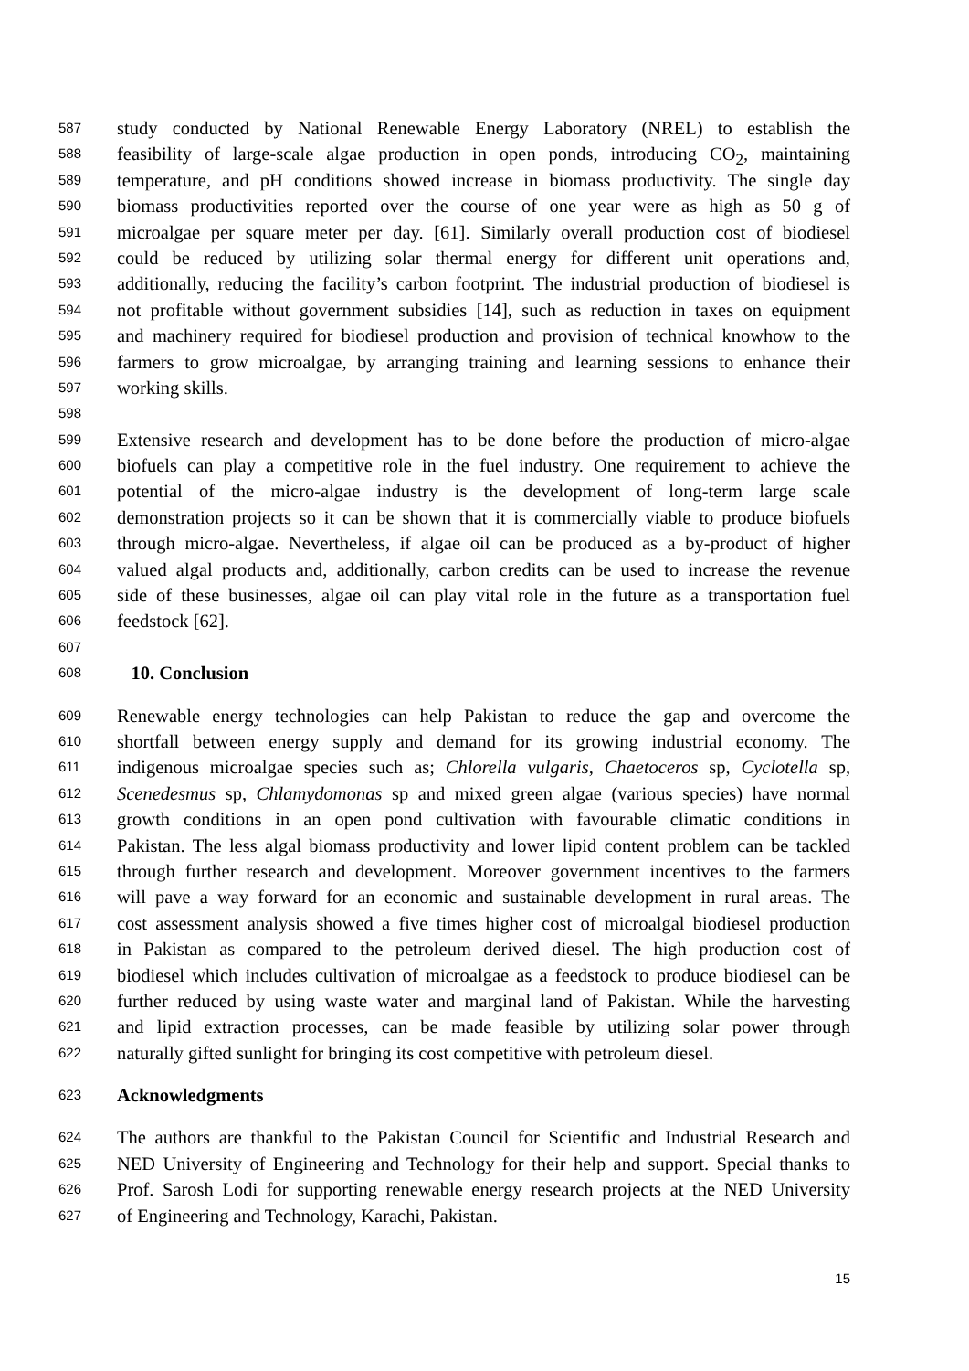587 study conducted by National Renewable Energy Laboratory (NREL) to establish the
588 feasibility of large-scale algae production in open ponds, introducing CO<sub>2</sub>, maintaining
589 temperature, and pH conditions showed increase in biomass productivity. The single day
590 biomass productivities reported over the course of one year were as high as 50 g of
591 microalgae per square meter per day. [61]. Similarly overall production cost of biodiesel
592 could be reduced by utilizing solar thermal energy for different unit operations and,
593 additionally, reducing the facility’s carbon footprint. The industrial production of biodiesel is
594 not profitable without government subsidies [14], such as reduction in taxes on equipment
595 and machinery required for biodiesel production and provision of technical knowhow to the
596 farmers to grow microalgae, by arranging training and learning sessions to enhance their
597 working skills.
598
599 Extensive research and development has to be done before the production of micro-algae
600 biofuels can play a competitive role in the fuel industry. One requirement to achieve the
601 potential of the micro-algae industry is the development of long-term large scale
602 demonstration projects so it can be shown that it is commercially viable to produce biofuels
603 through micro-algae. Nevertheless, if algae oil can be produced as a by-product of higher
604 valued algal products and, additionally, carbon credits can be used to increase the revenue
605 side of these businesses, algae oil can play vital role in the future as a transportation fuel
606 feedstock [62].
607
608 10. Conclusion
609 Renewable energy technologies can help Pakistan to reduce the gap and overcome the
610 shortfall between energy supply and demand for its growing industrial economy. The
611 indigenous microalgae species such as; Chlorella vulgaris, Chaetoceros sp, Cyclotella sp,
612 Scenedesmus sp, Chlamydomonas sp and mixed green algae (various species) have normal
613 growth conditions in an open pond cultivation with favourable climatic conditions in
614 Pakistan. The less algal biomass productivity and lower lipid content problem can be tackled
615 through further research and development. Moreover government incentives to the farmers
616 will pave a way forward for an economic and sustainable development in rural areas. The
617 cost assessment analysis showed a five times higher cost of microalgal biodiesel production
618 in Pakistan as compared to the petroleum derived diesel. The high production cost of
619 biodiesel which includes cultivation of microalgae as a feedstock to produce biodiesel can be
620 further reduced by using waste water and marginal land of Pakistan. While the harvesting
621 and lipid extraction processes, can be made feasible by utilizing solar power through
622 naturally gifted sunlight for bringing its cost competitive with petroleum diesel.
623 Acknowledgments
624 The authors are thankful to the Pakistan Council for Scientific and Industrial Research and
625 NED University of Engineering and Technology for their help and support. Special thanks to
626 Prof. Sarosh Lodi for supporting renewable energy research projects at the NED University
627 of Engineering and Technology, Karachi, Pakistan.
15